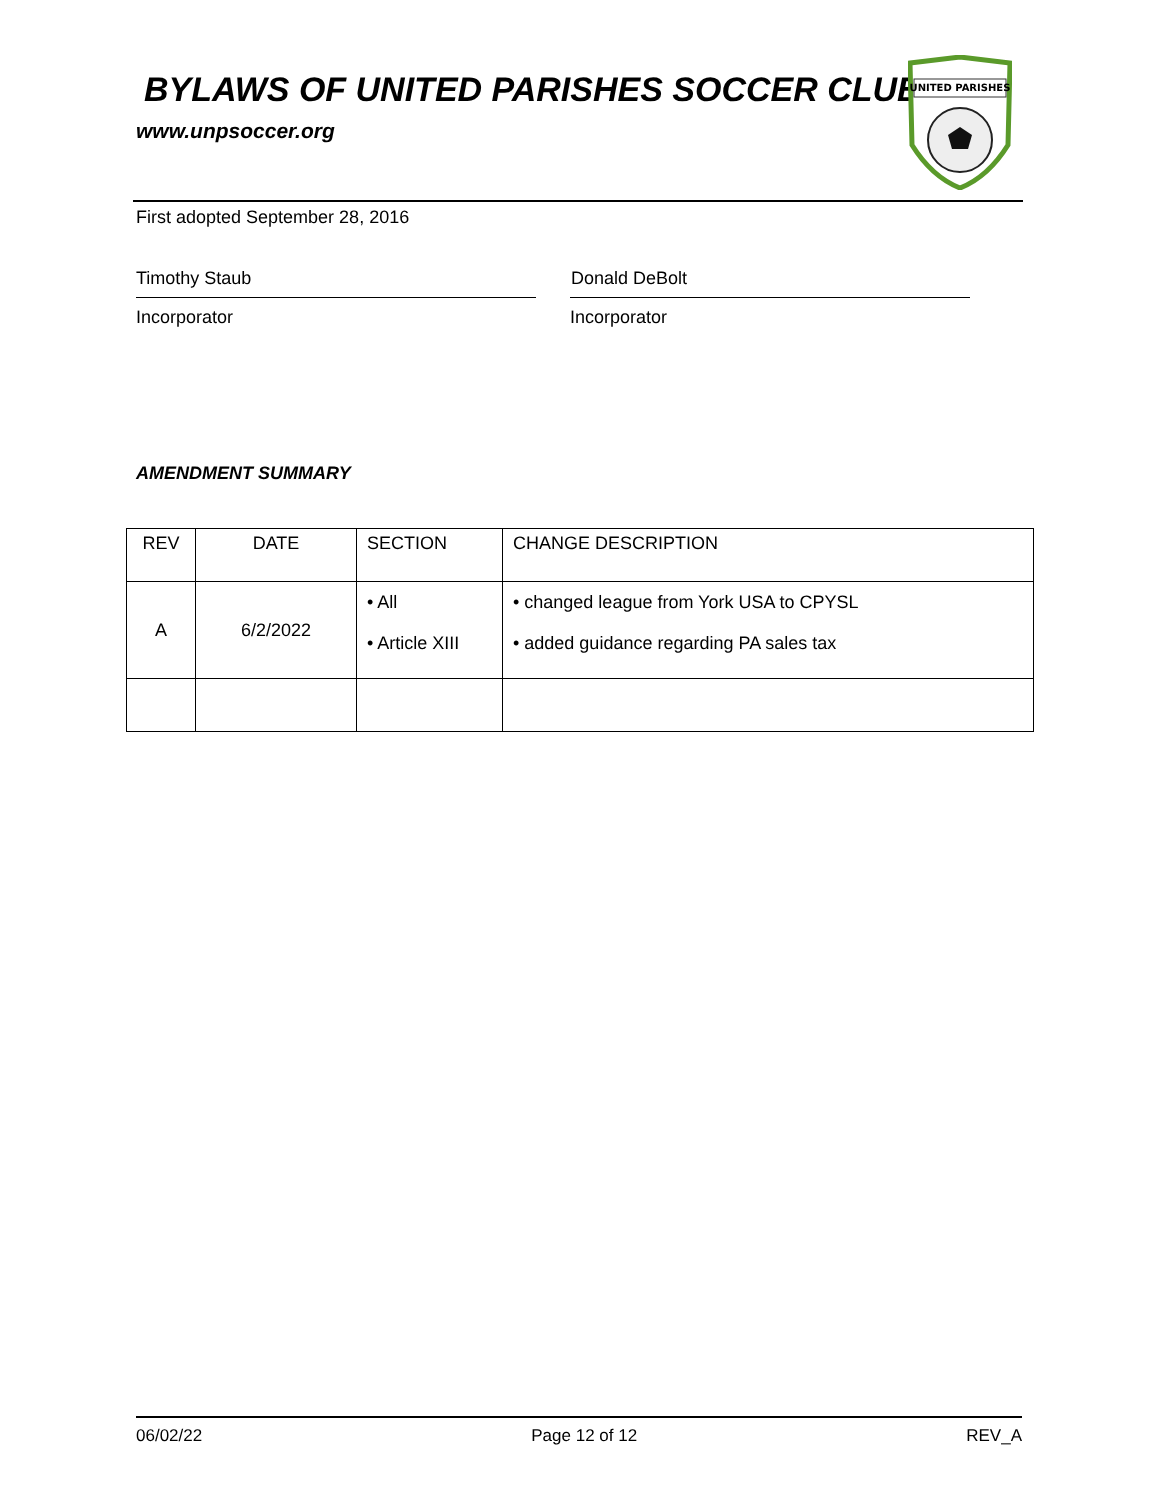BYLAWS OF UNITED PARISHES SOCCER CLUB
www.unpsoccer.org
UNITED PARISHES
First adopted September 28, 2016
Timothy Staub Donald DeBolt
Incorporator Incorporator
AMENDMENT SUMMARY
| REV | DATE | SECTION | CHANGE DESCRIPTION |
| --- | --- | --- | --- |
| A | 6/2/2022 | • All • Article XIII | • changed league from York USA to CPYSL • added guidance regarding PA sales tax |
06/02/22 Page 12 of 12 REV_A